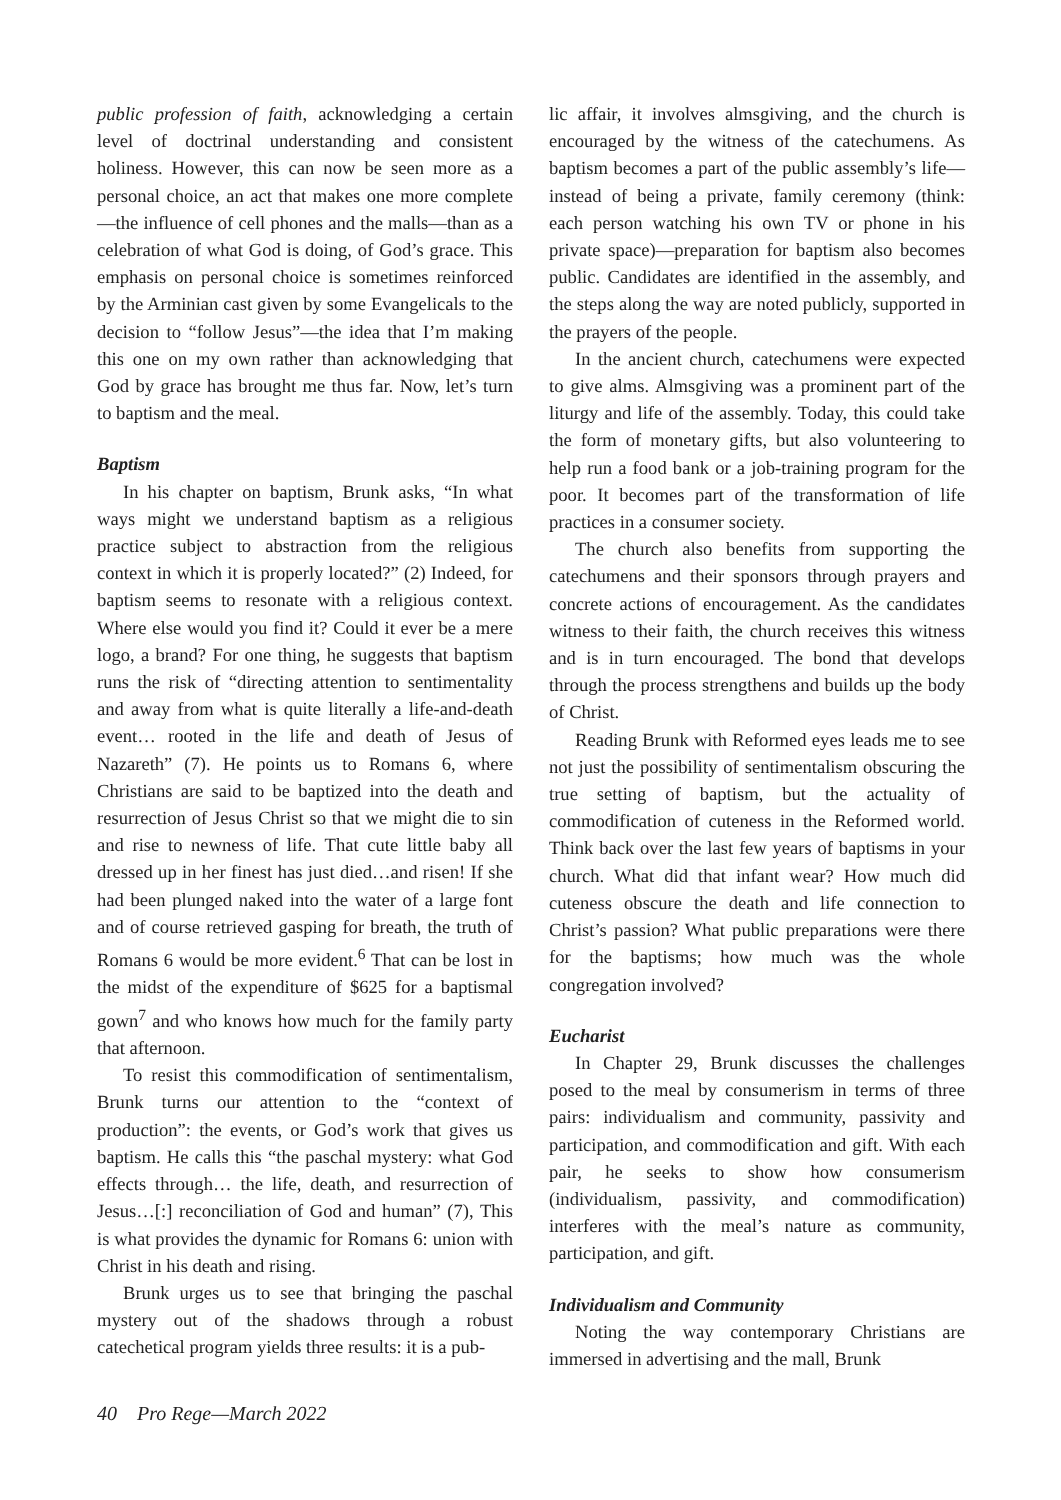public profession of faith, acknowledging a certain level of doctrinal understanding and consistent holiness. However, this can now be seen more as a personal choice, an act that makes one more complete—the influence of cell phones and the malls—than as a celebration of what God is doing, of God’s grace. This emphasis on personal choice is sometimes reinforced by the Arminian cast given by some Evangelicals to the decision to “follow Jesus”—the idea that I’m making this one on my own rather than acknowledging that God by grace has brought me thus far. Now, let’s turn to baptism and the meal.
Baptism
In his chapter on baptism, Brunk asks, “In what ways might we understand baptism as a religious practice subject to abstraction from the religious context in which it is properly located?” (2) Indeed, for baptism seems to resonate with a religious context. Where else would you find it? Could it ever be a mere logo, a brand? For one thing, he suggests that baptism runs the risk of “directing attention to sentimentality and away from what is quite literally a life-and-death event… rooted in the life and death of Jesus of Nazareth” (7). He points us to Romans 6, where Christians are said to be baptized into the death and resurrection of Jesus Christ so that we might die to sin and rise to newness of life. That cute little baby all dressed up in her finest has just died…and risen! If she had been plunged naked into the water of a large font and of course retrieved gasping for breath, the truth of Romans 6 would be more evident.<sup>6</sup> That can be lost in the midst of the expenditure of $625 for a baptismal gown<sup>7</sup> and who knows how much for the family party that afternoon.
To resist this commodification of sentimentalism, Brunk turns our attention to the “context of production”: the events, or God’s work that gives us baptism. He calls this “the paschal mystery: what God effects through… the life, death, and resurrection of Jesus…[:] reconciliation of God and human” (7), This is what provides the dynamic for Romans 6: union with Christ in his death and rising.
Brunk urges us to see that bringing the paschal mystery out of the shadows through a robust catechetical program yields three results: it is a pub-
lic affair, it involves almsgiving, and the church is encouraged by the witness of the catechumens. As baptism becomes a part of the public assembly’s life—instead of being a private, family ceremony (think: each person watching his own TV or phone in his private space)—preparation for baptism also becomes public. Candidates are identified in the assembly, and the steps along the way are noted publicly, supported in the prayers of the people.
In the ancient church, catechumens were expected to give alms. Almsgiving was a prominent part of the liturgy and life of the assembly. Today, this could take the form of monetary gifts, but also volunteering to help run a food bank or a job-training program for the poor. It becomes part of the transformation of life practices in a consumer society.
The church also benefits from supporting the catechumens and their sponsors through prayers and concrete actions of encouragement. As the candidates witness to their faith, the church receives this witness and is in turn encouraged. The bond that develops through the process strengthens and builds up the body of Christ.
Reading Brunk with Reformed eyes leads me to see not just the possibility of sentimentalism obscuring the true setting of baptism, but the actuality of commodification of cuteness in the Reformed world. Think back over the last few years of baptisms in your church. What did that infant wear? How much did cuteness obscure the death and life connection to Christ’s passion? What public preparations were there for the baptisms; how much was the whole congregation involved?
Eucharist
In Chapter 29, Brunk discusses the challenges posed to the meal by consumerism in terms of three pairs: individualism and community, passivity and participation, and commodification and gift. With each pair, he seeks to show how consumerism (individualism, passivity, and commodification) interferes with the meal’s nature as community, participation, and gift.
Individualism and Community
Noting the way contemporary Christians are immersed in advertising and the mall, Brunk
40 Pro Rege—March 2022